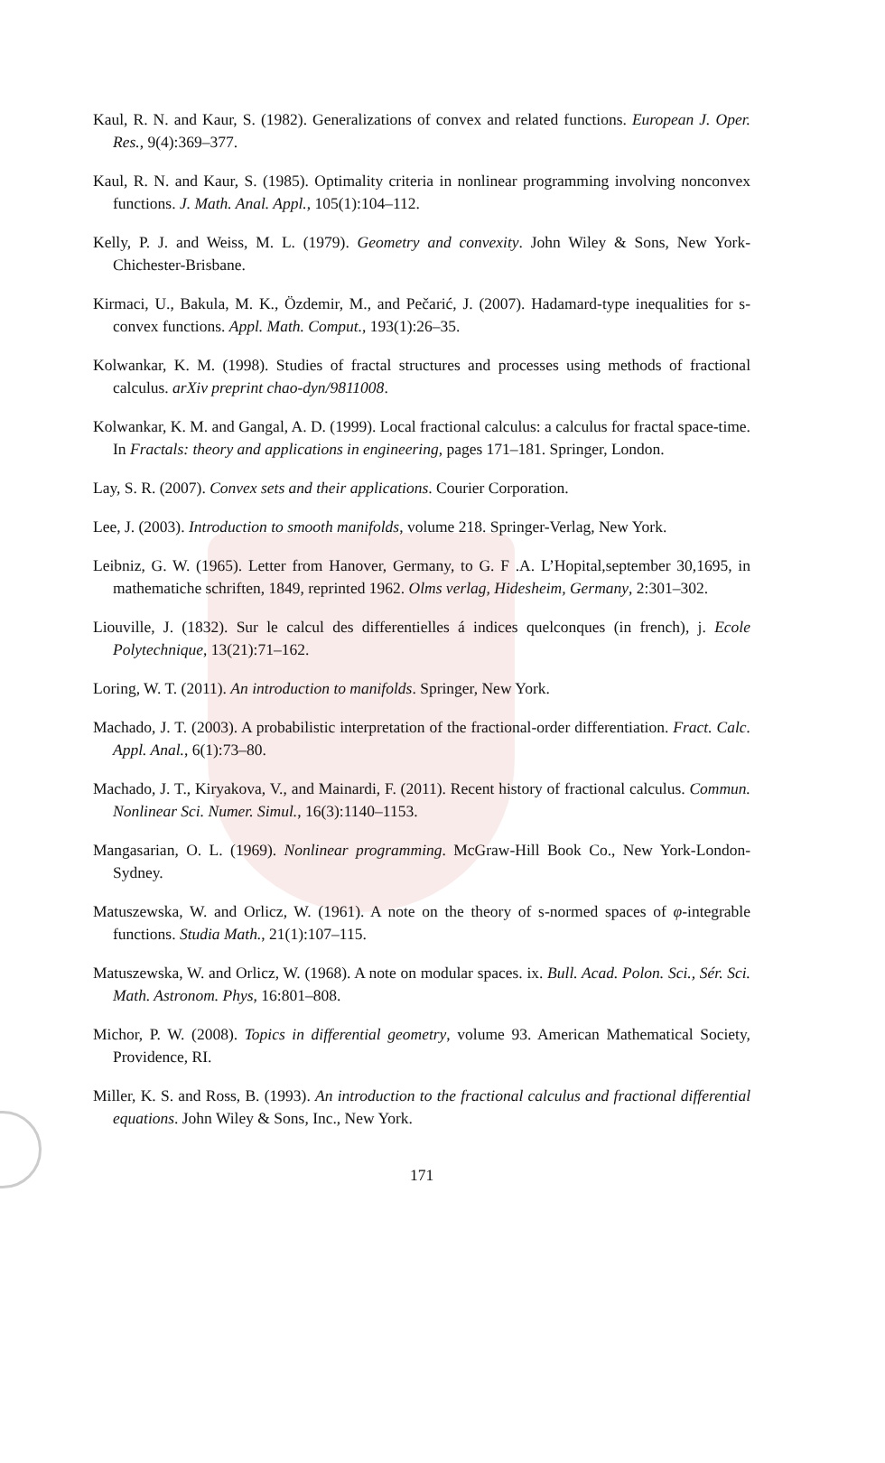Kaul, R. N. and Kaur, S. (1982). Generalizations of convex and related functions. European J. Oper. Res., 9(4):369–377.
Kaul, R. N. and Kaur, S. (1985). Optimality criteria in nonlinear programming involving nonconvex functions. J. Math. Anal. Appl., 105(1):104–112.
Kelly, P. J. and Weiss, M. L. (1979). Geometry and convexity. John Wiley & Sons, New York-Chichester-Brisbane.
Kirmaci, U., Bakula, M. K., Özdemir, M., and Pečarić, J. (2007). Hadamard-type inequalities for s-convex functions. Appl. Math. Comput., 193(1):26–35.
Kolwankar, K. M. (1998). Studies of fractal structures and processes using methods of fractional calculus. arXiv preprint chao-dyn/9811008.
Kolwankar, K. M. and Gangal, A. D. (1999). Local fractional calculus: a calculus for fractal space-time. In Fractals: theory and applications in engineering, pages 171–181. Springer, London.
Lay, S. R. (2007). Convex sets and their applications. Courier Corporation.
Lee, J. (2003). Introduction to smooth manifolds, volume 218. Springer-Verlag, New York.
Leibniz, G. W. (1965). Letter from Hanover, Germany, to G. F .A. L’Hopital,september 30,1695, in mathematiche schriften, 1849, reprinted 1962. Olms verlag, Hidesheim, Germany, 2:301–302.
Liouville, J. (1832). Sur le calcul des differentielles á indices quelconques (in french), j. Ecole Polytechnique, 13(21):71–162.
Loring, W. T. (2011). An introduction to manifolds. Springer, New York.
Machado, J. T. (2003). A probabilistic interpretation of the fractional-order differentiation. Fract. Calc. Appl. Anal., 6(1):73–80.
Machado, J. T., Kiryakova, V., and Mainardi, F. (2011). Recent history of fractional calculus. Commun. Nonlinear Sci. Numer. Simul., 16(3):1140–1153.
Mangasarian, O. L. (1969). Nonlinear programming. McGraw-Hill Book Co., New York-London-Sydney.
Matuszewska, W. and Orlicz, W. (1961). A note on the theory of s-normed spaces of φ-integrable functions. Studia Math., 21(1):107–115.
Matuszewska, W. and Orlicz, W. (1968). A note on modular spaces. ix. Bull. Acad. Polon. Sci., Sér. Sci. Math. Astronom. Phys, 16:801–808.
Michor, P. W. (2008). Topics in differential geometry, volume 93. American Mathematical Society, Providence, RI.
Miller, K. S. and Ross, B. (1993). An introduction to the fractional calculus and fractional differential equations. John Wiley & Sons, Inc., New York.
171